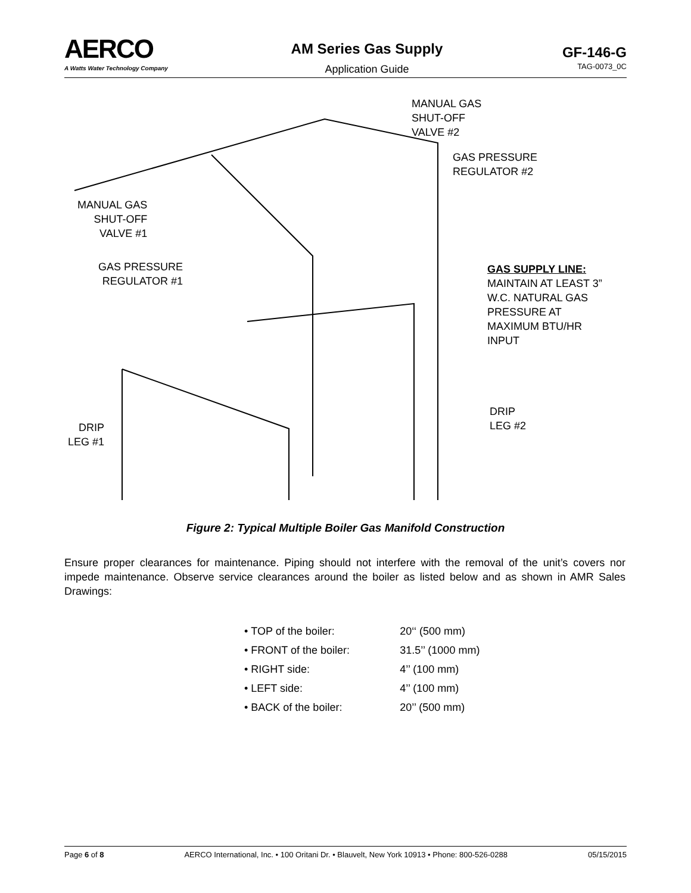AERCO
A Watts Water Technology Company
AM Series Gas Supply
Application Guide
GF-146-G
TAG-0073_0C
MANUAL GAS
SHUT-OFF
VALVE #2
GAS PRESSURE
REGULATOR #2
MANUAL GAS
SHUT-OFF
VALVE #1
GAS PRESSURE
REGULATOR #1
GAS SUPPLY LINE:
MAINTAIN AT LEAST 3”
W.C. NATURAL GAS
PRESSURE AT
MAXIMUM BTU/HR
INPUT
DRIP
LEG #2
DRIP
LEG #1
Figure 2: Typical Multiple Boiler Gas Manifold Construction
Ensure proper clearances for maintenance. Piping should not interfere with the removal of the unit’s covers nor impede maintenance. Observe service clearances around the boiler as listed below and as shown in AMR Sales Drawings:
• TOP of the boiler: 20‘‘ (500 mm)
• FRONT of the boiler: 31.5’’ (1000 mm)
• RIGHT side: 4’’ (100 mm)
• LEFT side: 4’’ (100 mm)
• BACK of the boiler: 20’’ (500 mm)
Page 6 of 8 AERCO International, Inc. • 100 Oritani Dr. • Blauvelt, New York 10913 • Phone: 800-526-0288 05/15/2015